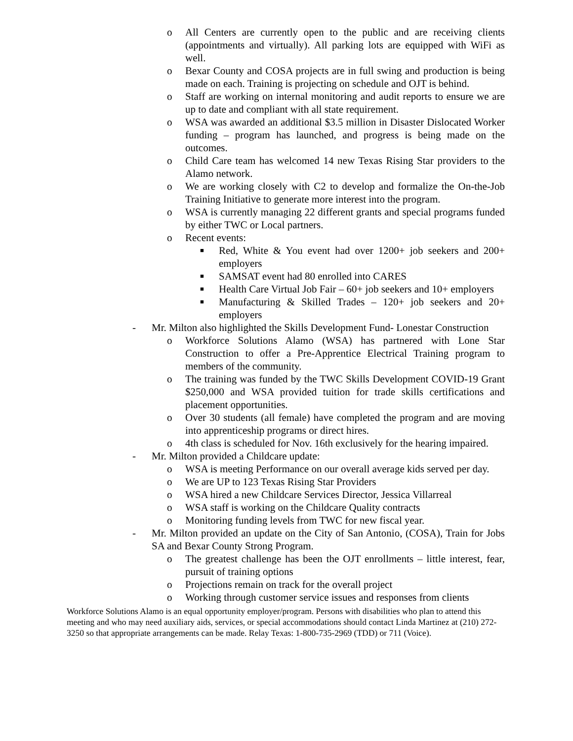o All Centers are currently open to the public and are receiving clients (appointments and virtually). All parking lots are equipped with WiFi as well.
o Bexar County and COSA projects are in full swing and production is being made on each. Training is projecting on schedule and OJT is behind.
o Staff are working on internal monitoring and audit reports to ensure we are up to date and compliant with all state requirement.
o WSA was awarded an additional $3.5 million in Disaster Dislocated Worker funding – program has launched, and progress is being made on the outcomes.
o Child Care team has welcomed 14 new Texas Rising Star providers to the Alamo network.
o We are working closely with C2 to develop and formalize the On-the-Job Training Initiative to generate more interest into the program.
o WSA is currently managing 22 different grants and special programs funded by either TWC or Local partners.
o Recent events:
■ Red, White & You event had over 1200+ job seekers and 200+ employers
■ SAMSAT event had 80 enrolled into CARES
■ Health Care Virtual Job Fair – 60+ job seekers and 10+ employers
■ Manufacturing & Skilled Trades – 120+ job seekers and 20+ employers
- Mr. Milton also highlighted the Skills Development Fund- Lonestar Construction
o Workforce Solutions Alamo (WSA) has partnered with Lone Star Construction to offer a Pre-Apprentice Electrical Training program to members of the community.
o The training was funded by the TWC Skills Development COVID-19 Grant $250,000 and WSA provided tuition for trade skills certifications and placement opportunities.
o Over 30 students (all female) have completed the program and are moving into apprenticeship programs or direct hires.
o 4th class is scheduled for Nov. 16th exclusively for the hearing impaired.
- Mr. Milton provided a Childcare update:
o WSA is meeting Performance on our overall average kids served per day.
o We are UP to 123 Texas Rising Star Providers
o WSA hired a new Childcare Services Director, Jessica Villarreal
o WSA staff is working on the Childcare Quality contracts
o Monitoring funding levels from TWC for new fiscal year.
- Mr. Milton provided an update on the City of San Antonio, (COSA), Train for Jobs SA and Bexar County Strong Program.
o The greatest challenge has been the OJT enrollments – little interest, fear, pursuit of training options
o Projections remain on track for the overall project
o Working through customer service issues and responses from clients
Workforce Solutions Alamo is an equal opportunity employer/program. Persons with disabilities who plan to attend this meeting and who may need auxiliary aids, services, or special accommodations should contact Linda Martinez at (210) 272-3250 so that appropriate arrangements can be made. Relay Texas: 1-800-735-2969 (TDD) or 711 (Voice).